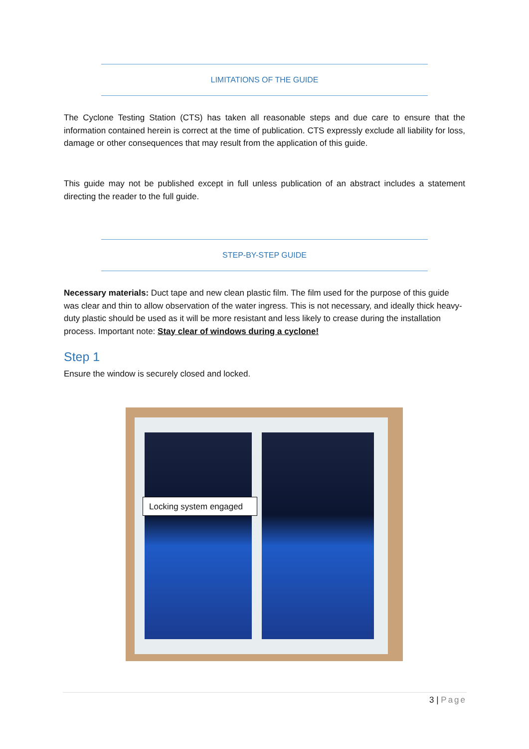LIMITATIONS OF THE GUIDE
The Cyclone Testing Station (CTS) has taken all reasonable steps and due care to ensure that the information contained herein is correct at the time of publication. CTS expressly exclude all liability for loss, damage or other consequences that may result from the application of this guide.
This guide may not be published except in full unless publication of an abstract includes a statement directing the reader to the full guide.
STEP-BY-STEP GUIDE
Necessary materials: Duct tape and new clean plastic film. The film used for the purpose of this guide was clear and thin to allow observation of the water ingress. This is not necessary, and ideally thick heavy-duty plastic should be used as it will be more resistant and less likely to crease during the installation process. Important note: Stay clear of windows during a cyclone!
Step 1
Ensure the window is securely closed and locked.
Locking system engaged
3 | Page